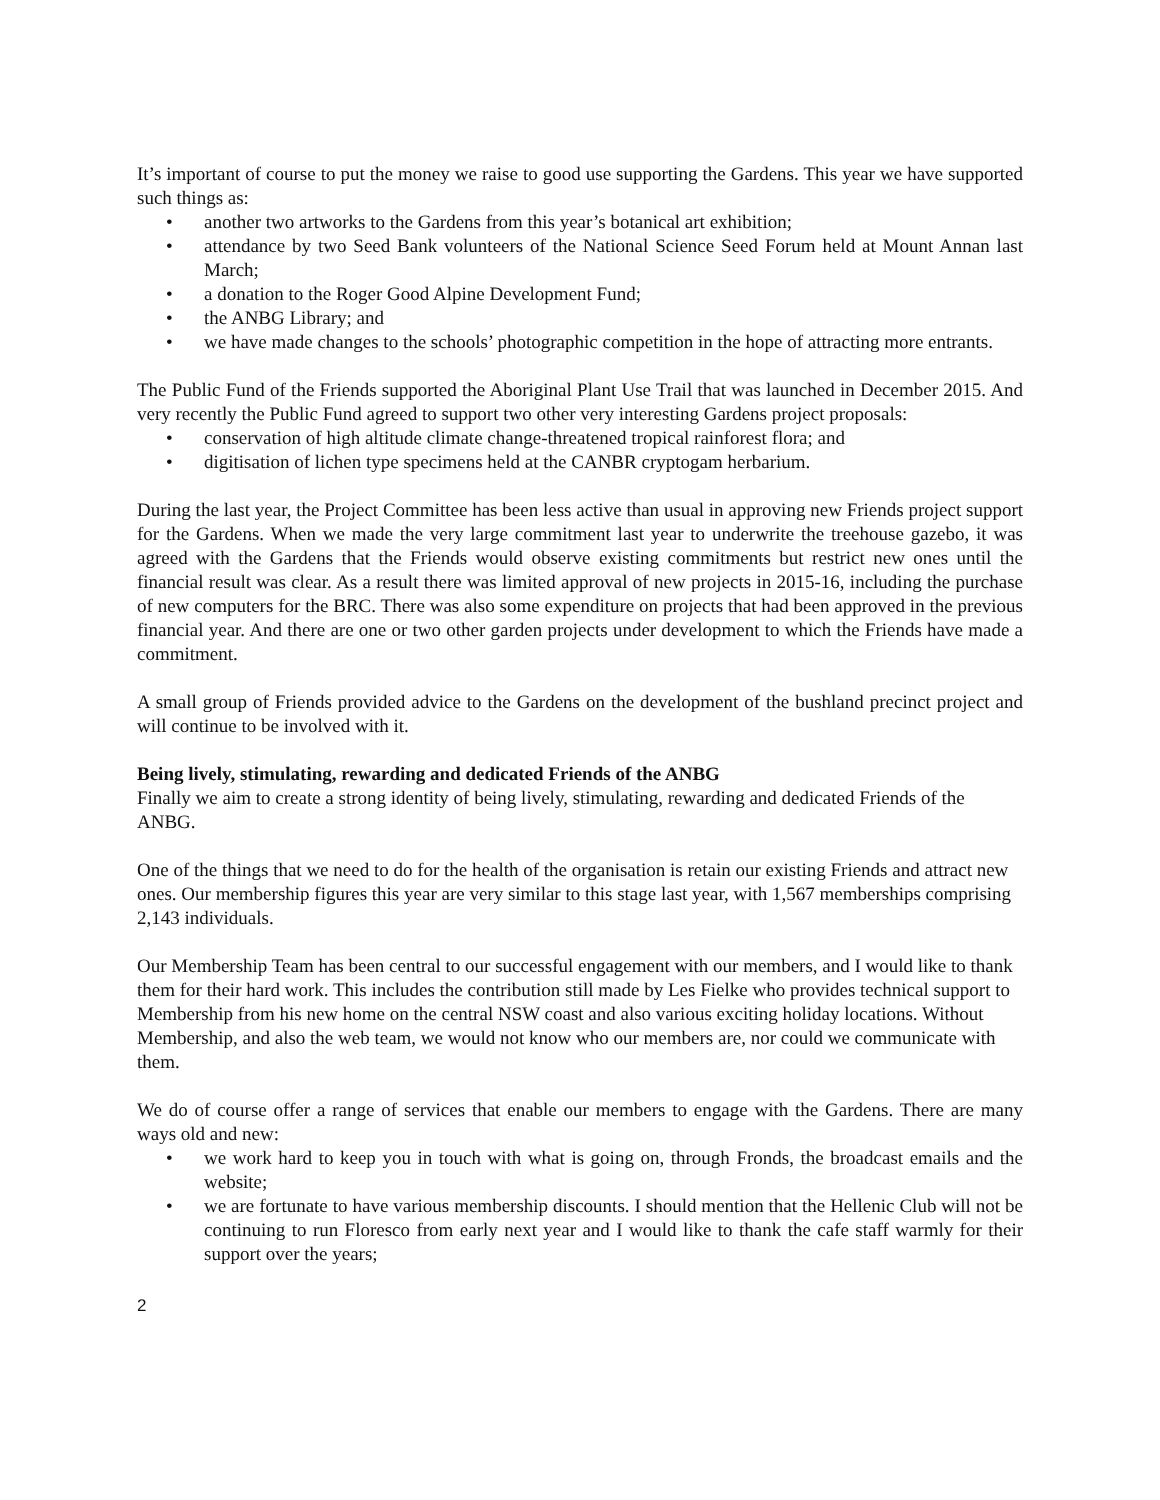It’s important of course to put the money we raise to good use supporting the Gardens. This year we have supported such things as:
• another two artworks to the Gardens from this year’s botanical art exhibition;
• attendance by two Seed Bank volunteers of the National Science Seed Forum held at Mount Annan last March;
• a donation to the Roger Good Alpine Development Fund;
• the ANBG Library; and
• we have made changes to the schools’ photographic competition in the hope of attracting more entrants.
The Public Fund of the Friends supported the Aboriginal Plant Use Trail that was launched in December 2015. And very recently the Public Fund agreed to support two other very interesting Gardens project proposals:
• conservation of high altitude climate change-threatened tropical rainforest flora; and
• digitisation of lichen type specimens held at the CANBR cryptogam herbarium.
During the last year, the Project Committee has been less active than usual in approving new Friends project support for the Gardens. When we made the very large commitment last year to underwrite the treehouse gazebo, it was agreed with the Gardens that the Friends would observe existing commitments but restrict new ones until the financial result was clear. As a result there was limited approval of new projects in 2015-16, including the purchase of new computers for the BRC. There was also some expenditure on projects that had been approved in the previous financial year. And there are one or two other garden projects under development to which the Friends have made a commitment.
A small group of Friends provided advice to the Gardens on the development of the bushland precinct project and will continue to be involved with it.
Being lively, stimulating, rewarding and dedicated Friends of the ANBG
Finally we aim to create a strong identity of being lively, stimulating, rewarding and dedicated Friends of the ANBG.
One of the things that we need to do for the health of the organisation is retain our existing Friends and attract new ones. Our membership figures this year are very similar to this stage last year, with 1,567 memberships comprising 2,143 individuals.
Our Membership Team has been central to our successful engagement with our members, and I would like to thank them for their hard work. This includes the contribution still made by Les Fielke who provides technical support to Membership from his new home on the central NSW coast and also various exciting holiday locations. Without Membership, and also the web team, we would not know who our members are, nor could we communicate with them.
We do of course offer a range of services that enable our members to engage with the Gardens. There are many ways old and new:
• we work hard to keep you in touch with what is going on, through Fronds, the broadcast emails and the website;
• we are fortunate to have various membership discounts. I should mention that the Hellenic Club will not be continuing to run Floresco from early next year and I would like to thank the cafe staff warmly for their support over the years;
2